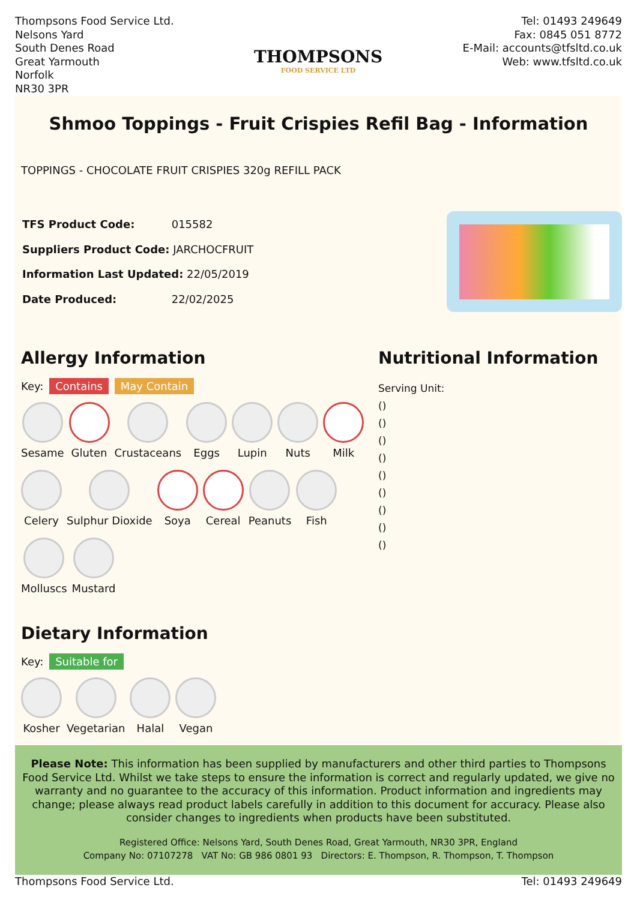Thompsons Food Service Ltd.
Nelsons Yard
South Denes Road
Great Yarmouth
Norfolk
NR30 3PR
THOMPSONS
FOOD SERVICE LTD
Tel: 01493 249649
Fax: 0845 051 8772
E-Mail: accounts@tfsltd.co.uk
Web: www.tfsltd.co.uk
Shmoo Toppings - Fruit Crispies Refil Bag - Information
TOPPINGS - CHOCOLATE FRUIT CRISPIES 320g REFILL PACK
| TFS Product Code: | 015582 |
| Suppliers Product Code: JARCHOCFRUIT | |
| Information Last Updated: 22/05/2019 | |
| Date Produced: | 22/02/2025 |
Allergy Information
Key: Contains May Contain
Sesame
Gluten
Crustaceans
Eggs
Lupin
Nuts
Milk
Celery
Sulphur Dioxide
Soya
Cereal
Peanuts
Fish
Molluscs
Mustard
Dietary Information
Key: Suitable for
Kosher
Vegetarian
Halal
Vegan
Nutritional Information
Serving Unit:
()
()
()
()
()
()
()
()
()
Please Note: This information has been supplied by manufacturers and other third parties to Thompsons Food Service Ltd. Whilst we take steps to ensure the information is correct and regularly updated, we give no warranty and no guarantee to the accuracy of this information. Product information and ingredients may change; please always read product labels carefully in addition to this document for accuracy. Please also consider changes to ingredients when products have been substituted.
Registered Office: Nelsons Yard, South Denes Road, Great Yarmouth, NR30 3PR, England
Company No: 07107278 VAT No: GB 986 0801 93 Directors: E. Thompson, R. Thompson, T. Thompson
Thompsons Food Service Ltd. Tel: 01493 249649